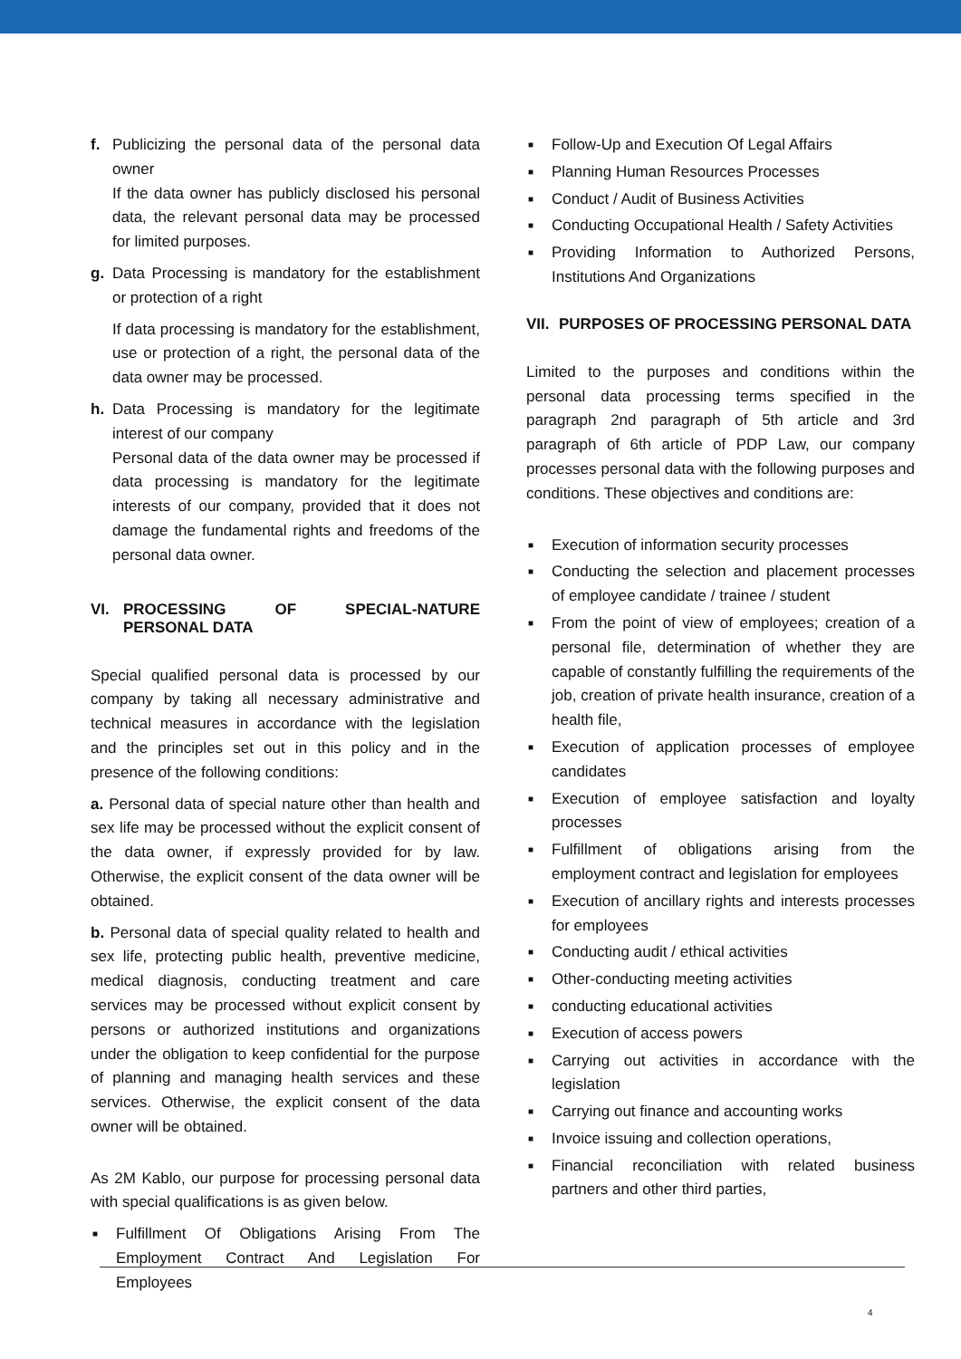f. Publicizing the personal data of the personal data owner
If the data owner has publicly disclosed his personal data, the relevant personal data may be processed for limited purposes.
g. Data Processing is mandatory for the establishment or protection of a right
If data processing is mandatory for the establishment, use or protection of a right, the personal data of the data owner may be processed.
h. Data Processing is mandatory for the legitimate interest of our company
Personal data of the data owner may be processed if data processing is mandatory for the legitimate interests of our company, provided that it does not damage the fundamental rights and freedoms of the personal data owner.
VI. PROCESSING OF SPECIAL-NATURE PERSONAL DATA
Special qualified personal data is processed by our company by taking all necessary administrative and technical measures in accordance with the legislation and the principles set out in this policy and in the presence of the following conditions:
a. Personal data of special nature other than health and sex life may be processed without the explicit consent of the data owner, if expressly provided for by law. Otherwise, the explicit consent of the data owner will be obtained.
b. Personal data of special quality related to health and sex life, protecting public health, preventive medicine, medical diagnosis, conducting treatment and care services may be processed without explicit consent by persons or authorized institutions and organizations under the obligation to keep confidential for the purpose of planning and managing health services and these services. Otherwise, the explicit consent of the data owner will be obtained.
As 2M Kablo, our purpose for processing personal data with special qualifications is as given below.
■ Fulfillment Of Obligations Arising From The Employment Contract And Legislation For Employees
■ Follow-Up and Execution Of Legal Affairs
■ Planning Human Resources Processes
■ Conduct / Audit of Business Activities
■ Conducting Occupational Health / Safety Activities
■ Providing Information to Authorized Persons, Institutions And Organizations
VII. PURPOSES OF PROCESSING PERSONAL DATA
Limited to the purposes and conditions within the personal data processing terms specified in the paragraph 2nd paragraph of 5th article and 3rd paragraph of 6th article of PDP Law, our company processes personal data with the following purposes and conditions. These objectives and conditions are:
■ Execution of information security processes
■ Conducting the selection and placement processes of employee candidate / trainee / student
■ From the point of view of employees; creation of a personal file, determination of whether they are capable of constantly fulfilling the requirements of the job, creation of private health insurance, creation of a health file,
■ Execution of application processes of employee candidates
■ Execution of employee satisfaction and loyalty processes
■ Fulfillment of obligations arising from the employment contract and legislation for employees
■ Execution of ancillary rights and interests processes for employees
■ Conducting audit / ethical activities
■ Other-conducting meeting activities
■ conducting educational activities
■ Execution of access powers
■ Carrying out activities in accordance with the legislation
■ Carrying out finance and accounting works
■ Invoice issuing and collection operations,
■ Financial reconciliation with related business partners and other third parties,
4